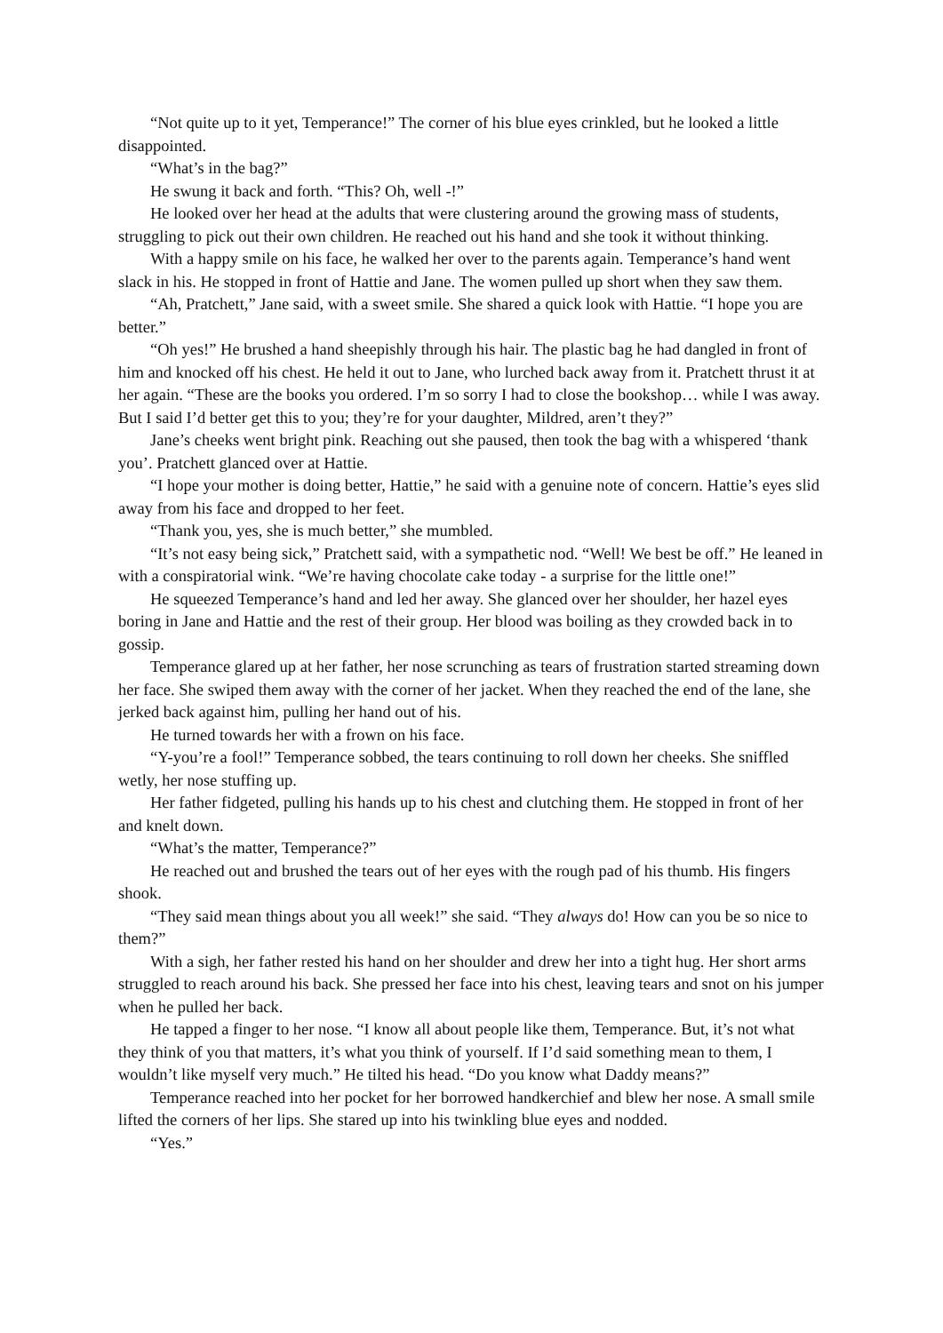“Not quite up to it yet, Temperance!” The corner of his blue eyes crinkled, but he looked a little disappointed.
“What’s in the bag?”
He swung it back and forth. “This? Oh, well -!”
He looked over her head at the adults that were clustering around the growing mass of students, struggling to pick out their own children. He reached out his hand and she took it without thinking.
With a happy smile on his face, he walked her over to the parents again. Temperance’s hand went slack in his. He stopped in front of Hattie and Jane. The women pulled up short when they saw them.
“Ah, Pratchett,” Jane said, with a sweet smile. She shared a quick look with Hattie. “I hope you are better.”
“Oh yes!” He brushed a hand sheepishly through his hair. The plastic bag he had dangled in front of him and knocked off his chest. He held it out to Jane, who lurched back away from it. Pratchett thrust it at her again. “These are the books you ordered. I’m so sorry I had to close the bookshop… while I was away. But I said I’d better get this to you; they’re for your daughter, Mildred, aren’t they?”
Jane’s cheeks went bright pink. Reaching out she paused, then took the bag with a whispered ‘thank you’. Pratchett glanced over at Hattie.
“I hope your mother is doing better, Hattie,” he said with a genuine note of concern. Hattie’s eyes slid away from his face and dropped to her feet.
“Thank you, yes, she is much better,” she mumbled.
“It’s not easy being sick,” Pratchett said, with a sympathetic nod. “Well! We best be off.” He leaned in with a conspiratorial wink. “We’re having chocolate cake today - a surprise for the little one!”
He squeezed Temperance’s hand and led her away. She glanced over her shoulder, her hazel eyes boring in Jane and Hattie and the rest of their group. Her blood was boiling as they crowded back in to gossip.
Temperance glared up at her father, her nose scrunching as tears of frustration started streaming down her face. She swiped them away with the corner of her jacket. When they reached the end of the lane, she jerked back against him, pulling her hand out of his.
He turned towards her with a frown on his face.
“Y-you’re a fool!” Temperance sobbed, the tears continuing to roll down her cheeks. She sniffled wetly, her nose stuffing up.
Her father fidgeted, pulling his hands up to his chest and clutching them. He stopped in front of her and knelt down.
“What’s the matter, Temperance?”
He reached out and brushed the tears out of her eyes with the rough pad of his thumb. His fingers shook.
“They said mean things about you all week!” she said. “They always do! How can you be so nice to them?”
With a sigh, her father rested his hand on her shoulder and drew her into a tight hug. Her short arms struggled to reach around his back. She pressed her face into his chest, leaving tears and snot on his jumper when he pulled her back.
He tapped a finger to her nose. “I know all about people like them, Temperance. But, it’s not what they think of you that matters, it’s what you think of yourself. If I’d said something mean to them, I wouldn’t like myself very much.” He tilted his head. “Do you know what Daddy means?”
Temperance reached into her pocket for her borrowed handkerchief and blew her nose. A small smile lifted the corners of her lips. She stared up into his twinkling blue eyes and nodded.
“Yes.”